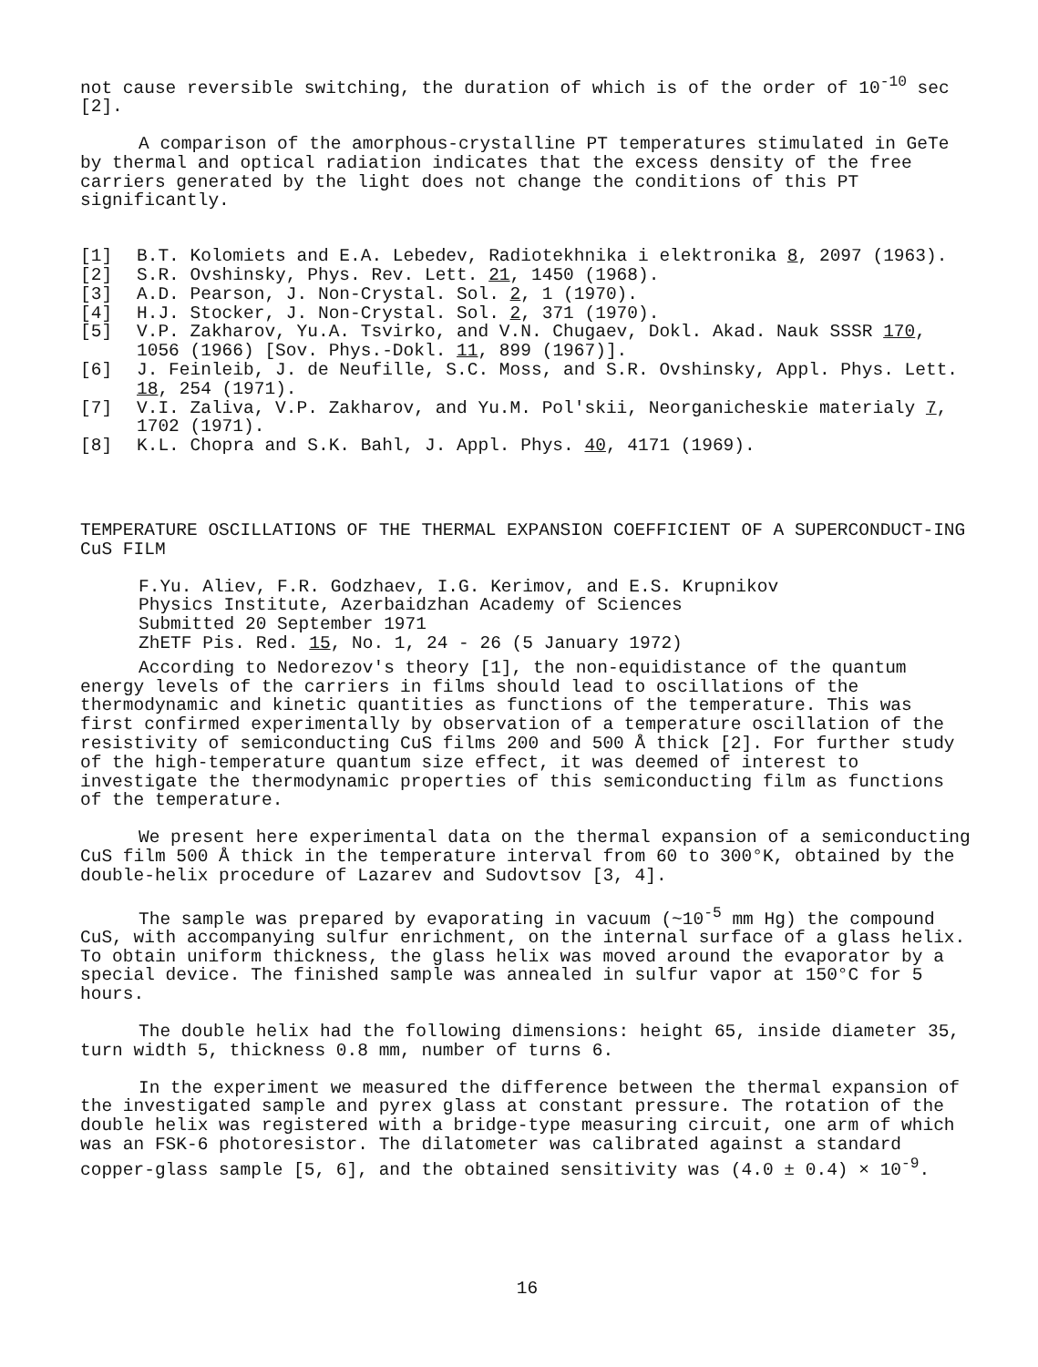not cause reversible switching, the duration of which is of the order of 10<sup>-10</sup> sec [2].
A comparison of the amorphous-crystalline PT temperatures stimulated in GeTe by thermal and optical radiation indicates that the excess density of the free carriers generated by the light does not change the conditions of this PT significantly.
[1] B.T. Kolomiets and E.A. Lebedev, Radiotekhnika i elektronika 8, 2097 (1963).
[2] S.R. Ovshinsky, Phys. Rev. Lett. 21, 1450 (1968).
[3] A.D. Pearson, J. Non-Crystal. Sol. 2, 1 (1970).
[4] H.J. Stocker, J. Non-Crystal. Sol. 2, 371 (1970).
[5] V.P. Zakharov, Yu.A. Tsvirko, and V.N. Chugaev, Dokl. Akad. Nauk SSSR 170, 1056 (1966) [Sov. Phys.-Dokl. 11, 899 (1967)].
[6] J. Feinleib, J. de Neufille, S.C. Moss, and S.R. Ovshinsky, Appl. Phys. Lett. 18, 254 (1971).
[7] V.I. Zaliva, V.P. Zakharov, and Yu.M. Pol'skii, Neorganicheskie materialy 7, 1702 (1971).
[8] K.L. Chopra and S.K. Bahl, J. Appl. Phys. 40, 4171 (1969).
TEMPERATURE OSCILLATIONS OF THE THERMAL EXPANSION COEFFICIENT OF A SUPERCONDUCT-ING CuS FILM
F.Yu. Aliev, F.R. Godzhaev, I.G. Kerimov, and E.S. Krupnikov
Physics Institute, Azerbaidzhan Academy of Sciences
Submitted 20 September 1971
ZhETF Pis. Red. 15, No. 1, 24 - 26 (5 January 1972)
According to Nedorezov's theory [1], the non-equidistance of the quantum energy levels of the carriers in films should lead to oscillations of the thermodynamic and kinetic quantities as functions of the temperature. This was first confirmed experimentally by observation of a temperature oscillation of the resistivity of semiconducting CuS films 200 and 500 Å thick [2]. For further study of the high-temperature quantum size effect, it was deemed of interest to investigate the thermodynamic properties of this semiconducting film as functions of the temperature.
We present here experimental data on the thermal expansion of a semiconducting CuS film 500 Å thick in the temperature interval from 60 to 300°K, obtained by the double-helix procedure of Lazarev and Sudovtsov [3, 4].
The sample was prepared by evaporating in vacuum (~10<sup>-5</sup> mm Hg) the compound CuS, with accompanying sulfur enrichment, on the internal surface of a glass helix. To obtain uniform thickness, the glass helix was moved around the evaporator by a special device. The finished sample was annealed in sulfur vapor at 150°C for 5 hours.
The double helix had the following dimensions: height 65, inside diameter 35, turn width 5, thickness 0.8 mm, number of turns 6.
In the experiment we measured the difference between the thermal expansion of the investigated sample and pyrex glass at constant pressure. The rotation of the double helix was registered with a bridge-type measuring circuit, one arm of which was an FSK-6 photoresistor. The dilatometer was calibrated against a standard copper-glass sample [5, 6], and the obtained sensitivity was (4.0 ± 0.4) × 10<sup>-9</sup>.
16